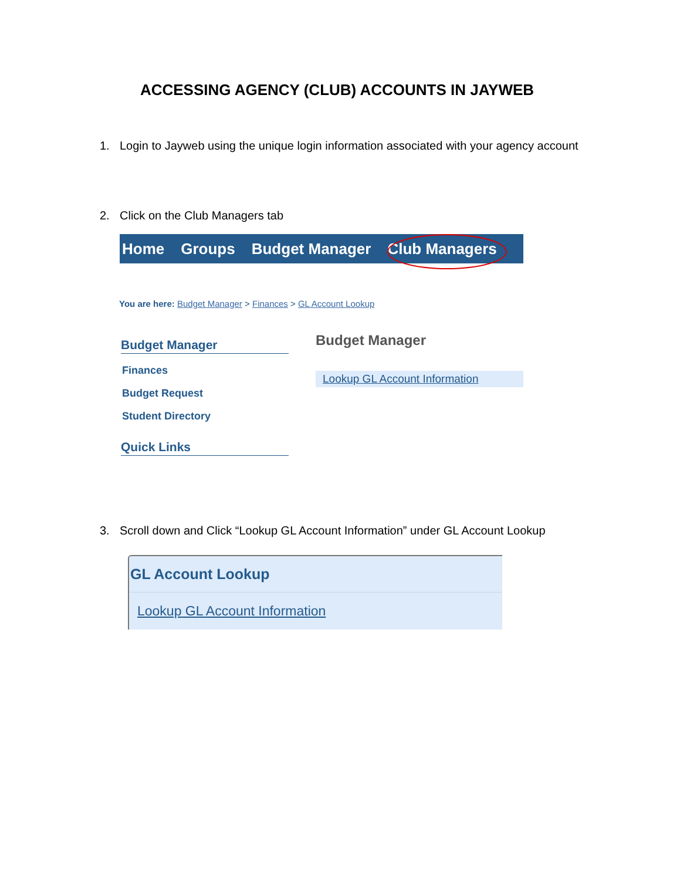ACCESSING AGENCY (CLUB) ACCOUNTS IN JAYWEB
1. Login to Jayweb using the unique login information associated with your agency account
2. Click on the Club Managers tab
Home Groups Budget Manager Club Managers
You are here: Budget Manager > Finances > GL Account Lookup
Budget Manager
Finances
Budget Request
Student Directory
Quick Links
Budget Manager
Lookup GL Account Information
3. Scroll down and Click “Lookup GL Account Information” under GL Account Lookup
GL Account Lookup
Lookup GL Account Information